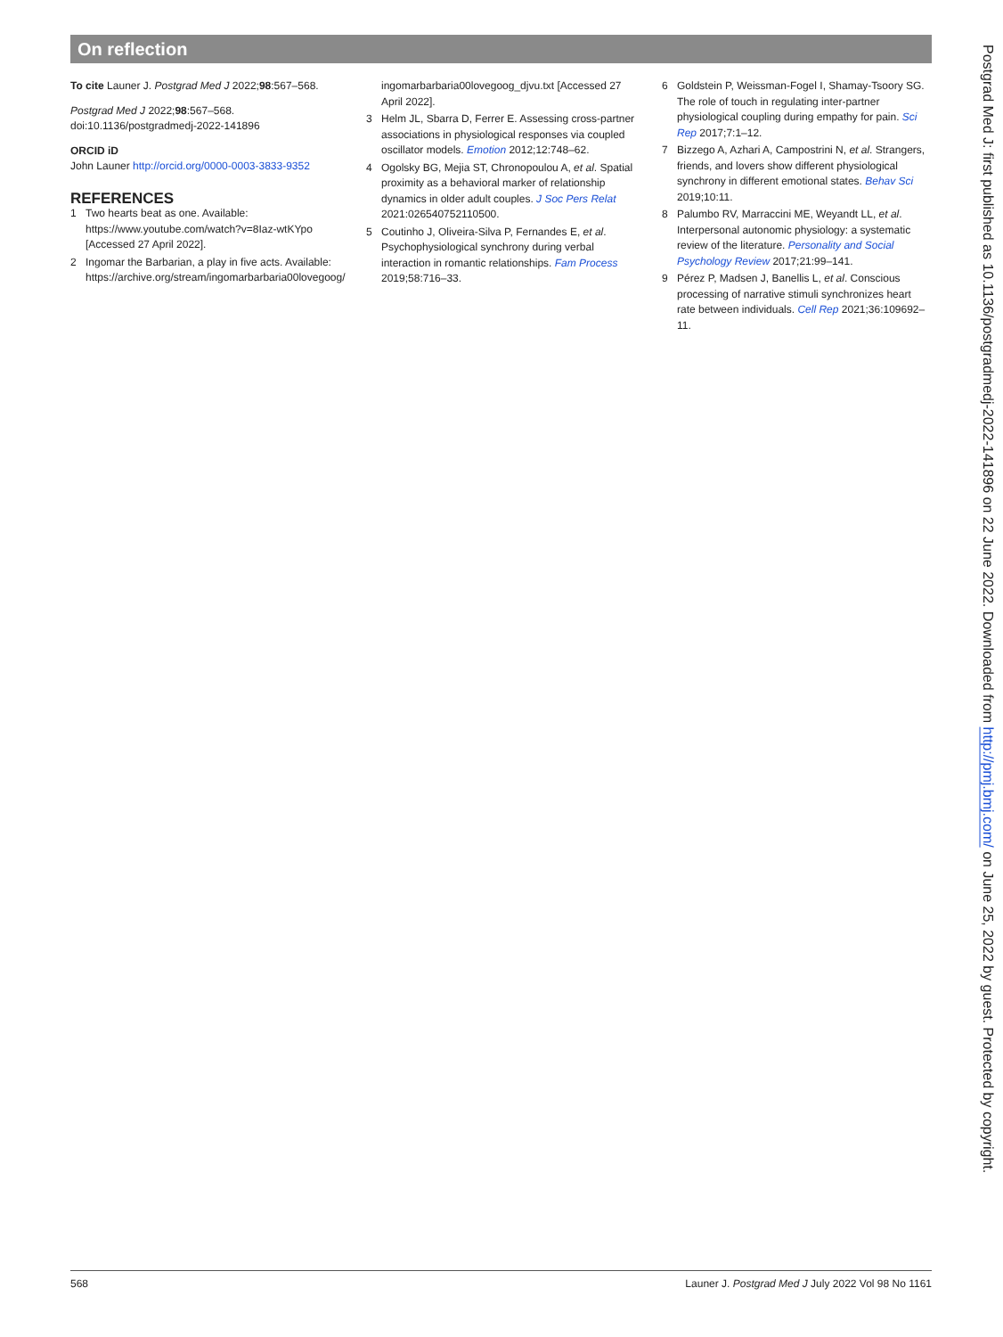On reflection
To cite Launer J. Postgrad Med J 2022;98:567–568.
Postgrad Med J 2022;98:567–568.
doi:10.1136/postgradmedj-2022-141896
ORCID iD
John Launer http://orcid.org/0000-0003-3833-9352
REFERENCES
1 Two hearts beat as one. Available: https://www.youtube.com/watch?v=8Iaz-wtKYpo [Accessed 27 April 2022].
2 Ingomar the Barbarian, a play in five acts. Available: https://archive.org/stream/ingomarbarbaria00lovegoog/
ingomarbarbaria00lovegoog_djvu.txt [Accessed 27 April 2022].
3 Helm JL, Sbarra D, Ferrer E. Assessing cross-partner associations in physiological responses via coupled oscillator models. Emotion 2012;12:748–62.
4 Ogolsky BG, Mejia ST, Chronopoulou A, et al. Spatial proximity as a behavioral marker of relationship dynamics in older adult couples. J Soc Pers Relat 2021:026540752110500.
5 Coutinho J, Oliveira-Silva P, Fernandes E, et al. Psychophysiological synchrony during verbal interaction in romantic relationships. Fam Process 2019;58:716–33.
6 Goldstein P, Weissman-Fogel I, Shamay-Tsoory SG. The role of touch in regulating inter-partner physiological coupling during empathy for pain. Sci Rep 2017;7:1–12.
7 Bizzego A, Azhari A, Campostrini N, et al. Strangers, friends, and lovers show different physiological synchrony in different emotional states. Behav Sci 2019;10:11.
8 Palumbo RV, Marraccini ME, Weyandt LL, et al. Interpersonal autonomic physiology: a systematic review of the literature. Personality and Social Psychology Review 2017;21:99–141.
9 Pérez P, Madsen J, Banellis L, et al. Conscious processing of narrative stimuli synchronizes heart rate between individuals. Cell Rep 2021;36:109692–11.
568 Launer J. Postgrad Med J July 2022 Vol 98 No 1161
Postgrad Med J: first published as 10.1136/postgradmedj-2022-141896 on 22 June 2022. Downloaded from http://pmj.bmj.com/ on June 25, 2022 by guest. Protected by copyright.